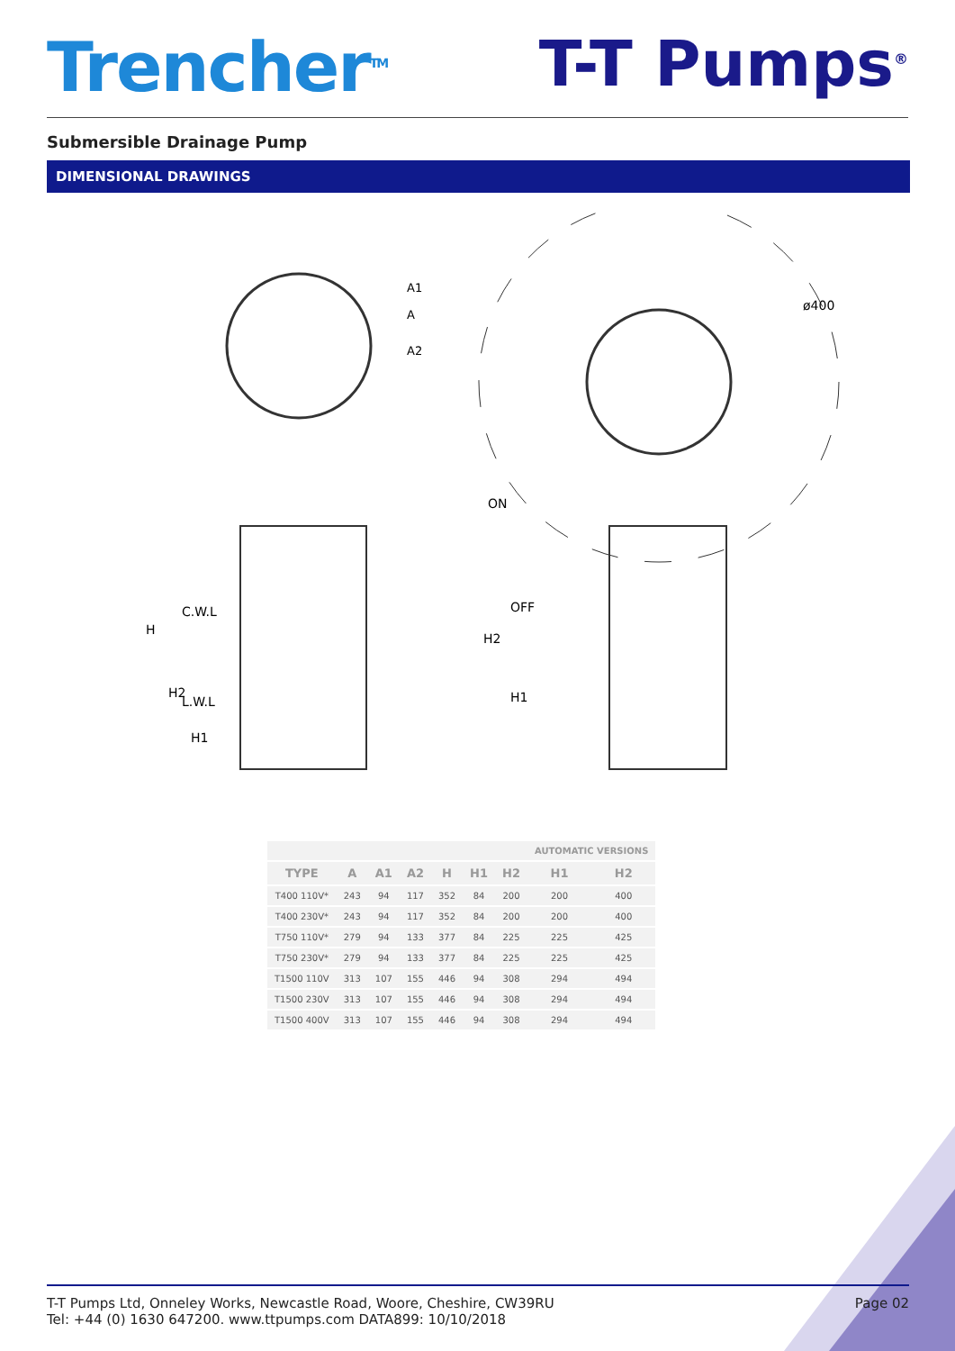Trencher<sup>TM</sup>
T-T Pumps<sup>®</sup>
Submersible Drainage Pump
DIMENSIONAL DRAWINGS
ø400
A1
A
A2
C.W.L
L.W.L
H
H2
H1
ON
OFF
H2
H1
| | | | | | | | AUTOMATIC VERSIONS | |
| TYPE | A | A1 | A2 | H | H1 | H2 | H1 | H2 |
| T400 110V* | 243 | 94 | 117 | 352 | 84 | 200 | 200 | 400 |
| T400 230V* | 243 | 94 | 117 | 352 | 84 | 200 | 200 | 400 |
| T750 110V* | 279 | 94 | 133 | 377 | 84 | 225 | 225 | 425 |
| T750 230V* | 279 | 94 | 133 | 377 | 84 | 225 | 225 | 425 |
| T1500 110V | 313 | 107 | 155 | 446 | 94 | 308 | 294 | 494 |
| T1500 230V | 313 | 107 | 155 | 446 | 94 | 308 | 294 | 494 |
| T1500 400V | 313 | 107 | 155 | 446 | 94 | 308 | 294 | 494 |
T-T Pumps Ltd, Onneley Works, Newcastle Road, Woore, Cheshire, CW39RU
Tel: +44 (0) 1630 647200. www.ttpumps.com DATA899: 10/10/2018
Page 02